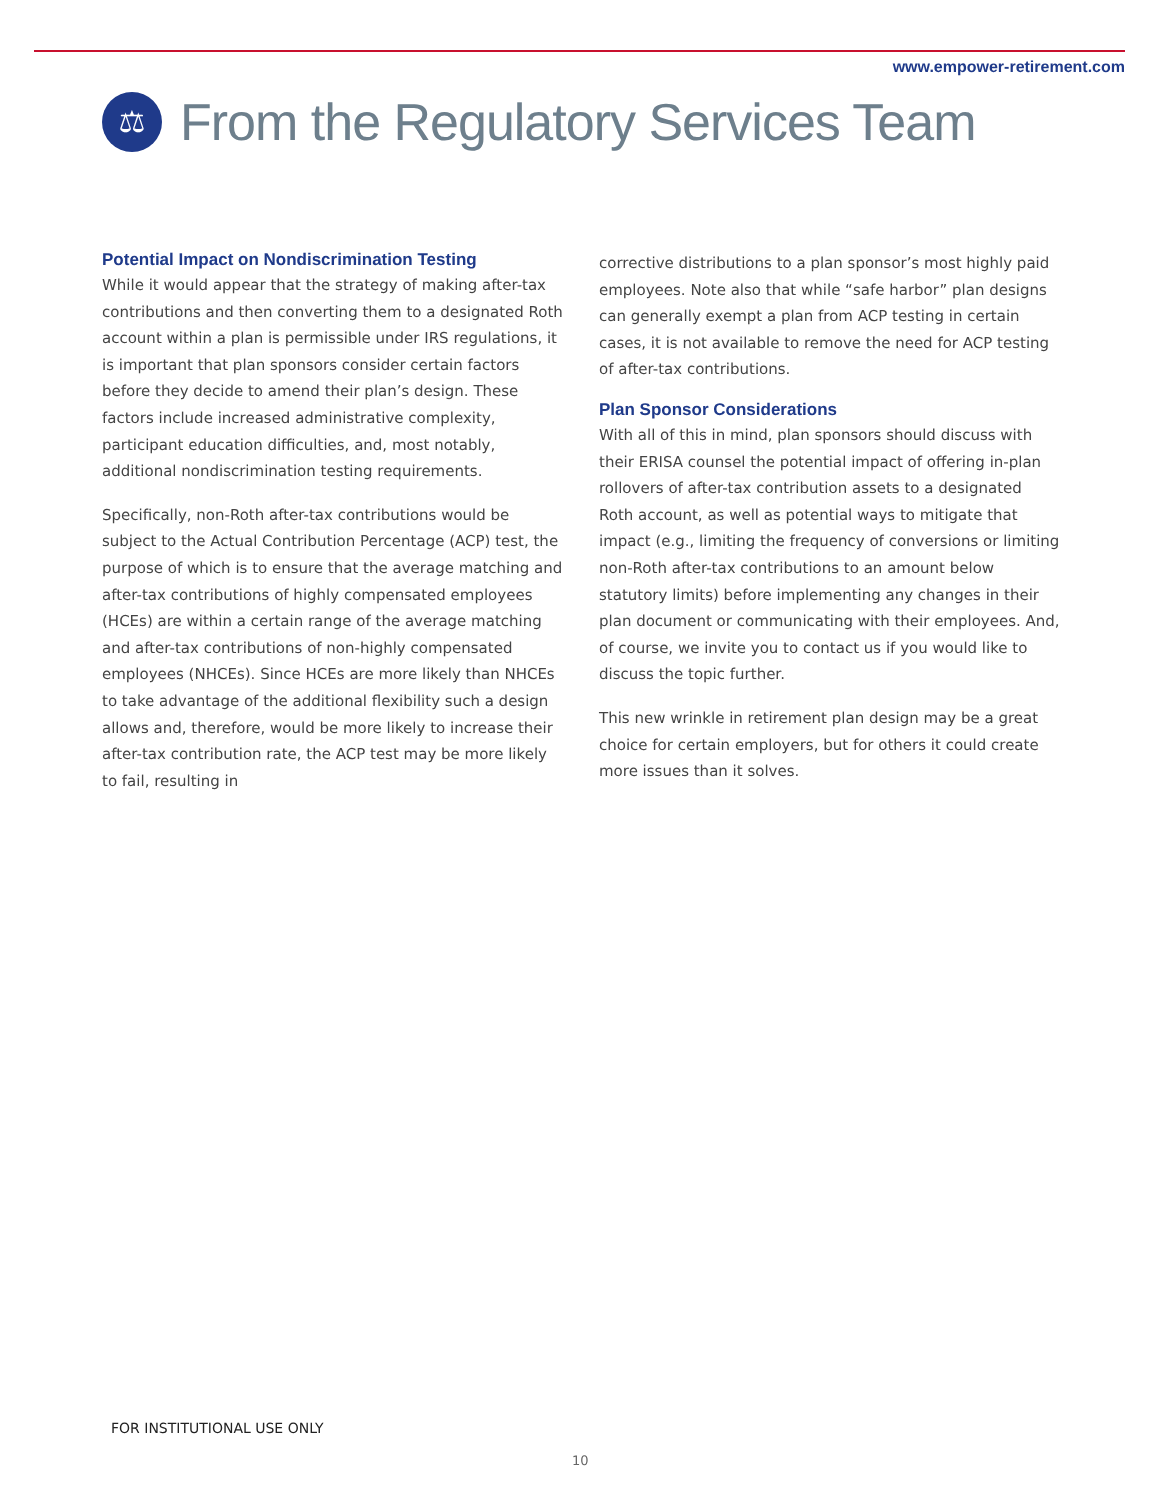www.empower-retirement.com
⚖
From the Regulatory Services Team
Potential Impact on Nondiscrimination Testing
While it would appear that the strategy of making after-tax contributions and then converting them to a designated Roth account within a plan is permissible under IRS regulations, it is important that plan sponsors consider certain factors before they decide to amend their plan’s design. These factors include increased administrative complexity, participant education difficulties, and, most notably, additional nondiscrimination testing requirements.
Specifically, non-Roth after-tax contributions would be subject to the Actual Contribution Percentage (ACP) test, the purpose of which is to ensure that the average matching and after-tax contributions of highly compensated employees (HCEs) are within a certain range of the average matching and after-tax contributions of non-highly compensated employees (NHCEs). Since HCEs are more likely than NHCEs to take advantage of the additional flexibility such a design allows and, therefore, would be more likely to increase their after-tax contribution rate, the ACP test may be more likely to fail, resulting in
corrective distributions to a plan sponsor’s most highly paid employees. Note also that while “safe harbor” plan designs can generally exempt a plan from ACP testing in certain cases, it is not available to remove the need for ACP testing of after-tax contributions.
Plan Sponsor Considerations
With all of this in mind, plan sponsors should discuss with their ERISA counsel the potential impact of offering in-plan rollovers of after-tax contribution assets to a designated Roth account, as well as potential ways to mitigate that impact (e.g., limiting the frequency of conversions or limiting non-Roth after-tax contributions to an amount below statutory limits) before implementing any changes in their plan document or communicating with their employees. And, of course, we invite you to contact us if you would like to discuss the topic further.
This new wrinkle in retirement plan design may be a great choice for certain employers, but for others it could create more issues than it solves.
FOR INSTITUTIONAL USE ONLY
10